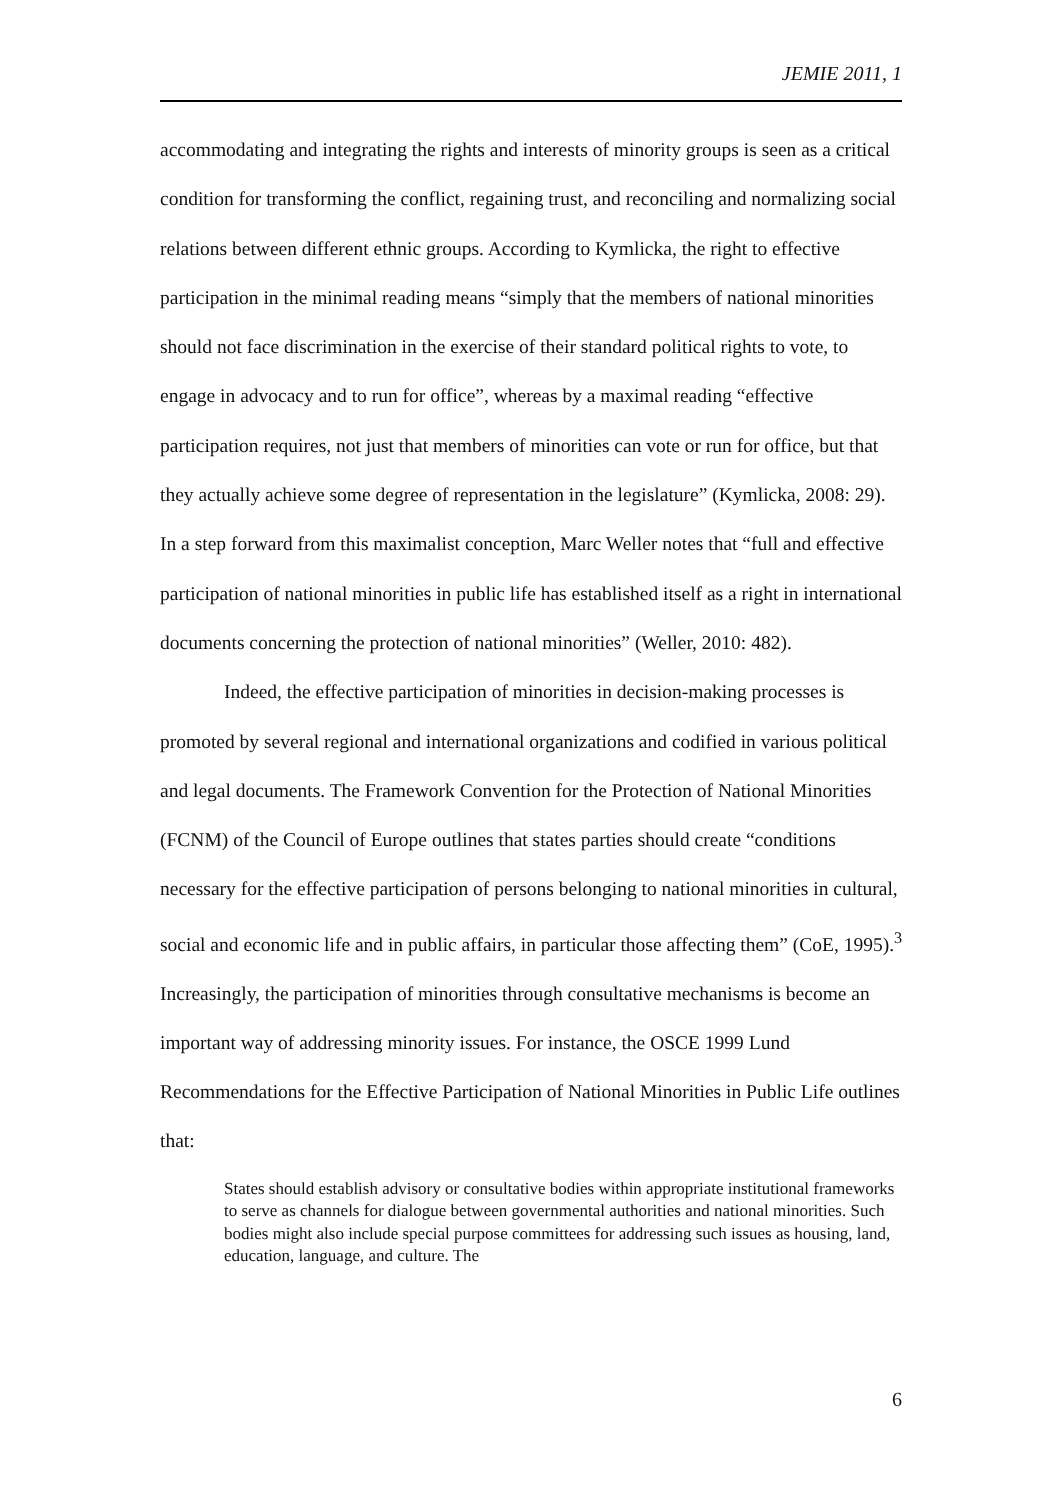JEMIE 2011, 1
accommodating and integrating the rights and interests of minority groups is seen as a critical condition for transforming the conflict, regaining trust, and reconciling and normalizing social relations between different ethnic groups. According to Kymlicka, the right to effective participation in the minimal reading means “simply that the members of national minorities should not face discrimination in the exercise of their standard political rights to vote, to engage in advocacy and to run for office”, whereas by a maximal reading “effective participation requires, not just that members of minorities can vote or run for office, but that they actually achieve some degree of representation in the legislature” (Kymlicka, 2008: 29). In a step forward from this maximalist conception, Marc Weller notes that “full and effective participation of national minorities in public life has established itself as a right in international documents concerning the protection of national minorities” (Weller, 2010: 482).
Indeed, the effective participation of minorities in decision-making processes is promoted by several regional and international organizations and codified in various political and legal documents. The Framework Convention for the Protection of National Minorities (FCNM) of the Council of Europe outlines that states parties should create “conditions necessary for the effective participation of persons belonging to national minorities in cultural, social and economic life and in public affairs, in particular those affecting them” (CoE, 1995).<sup>3</sup> Increasingly, the participation of minorities through consultative mechanisms is become an important way of addressing minority issues. For instance, the OSCE 1999 Lund Recommendations for the Effective Participation of National Minorities in Public Life outlines that:
States should establish advisory or consultative bodies within appropriate institutional frameworks to serve as channels for dialogue between governmental authorities and national minorities. Such bodies might also include special purpose committees for addressing such issues as housing, land, education, language, and culture. The
6